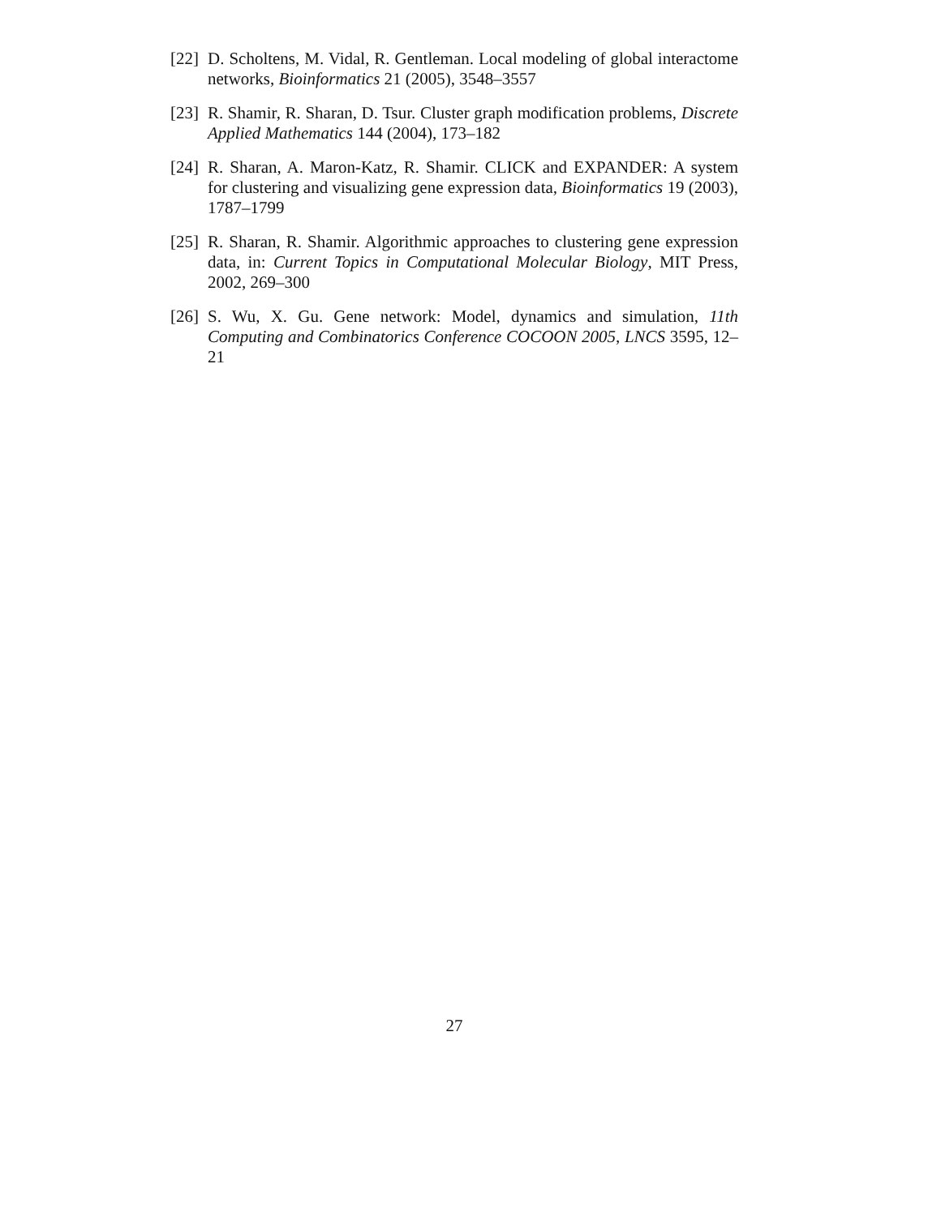[22]
D. Scholtens, M. Vidal, R. Gentleman. Local modeling of global interactome networks, Bioinformatics 21 (2005), 3548–3557
[23]
R. Shamir, R. Sharan, D. Tsur. Cluster graph modification problems, Discrete Applied Mathematics 144 (2004), 173–182
[24]
R. Sharan, A. Maron-Katz, R. Shamir. CLICK and EXPANDER: A system for clustering and visualizing gene expression data, Bioinformatics 19 (2003), 1787–1799
[25]
R. Sharan, R. Shamir. Algorithmic approaches to clustering gene expression data, in: Current Topics in Computational Molecular Biology, MIT Press, 2002, 269–300
[26]
S. Wu, X. Gu. Gene network: Model, dynamics and simulation, 11th Computing and Combinatorics Conference COCOON 2005, LNCS 3595, 12–21
27